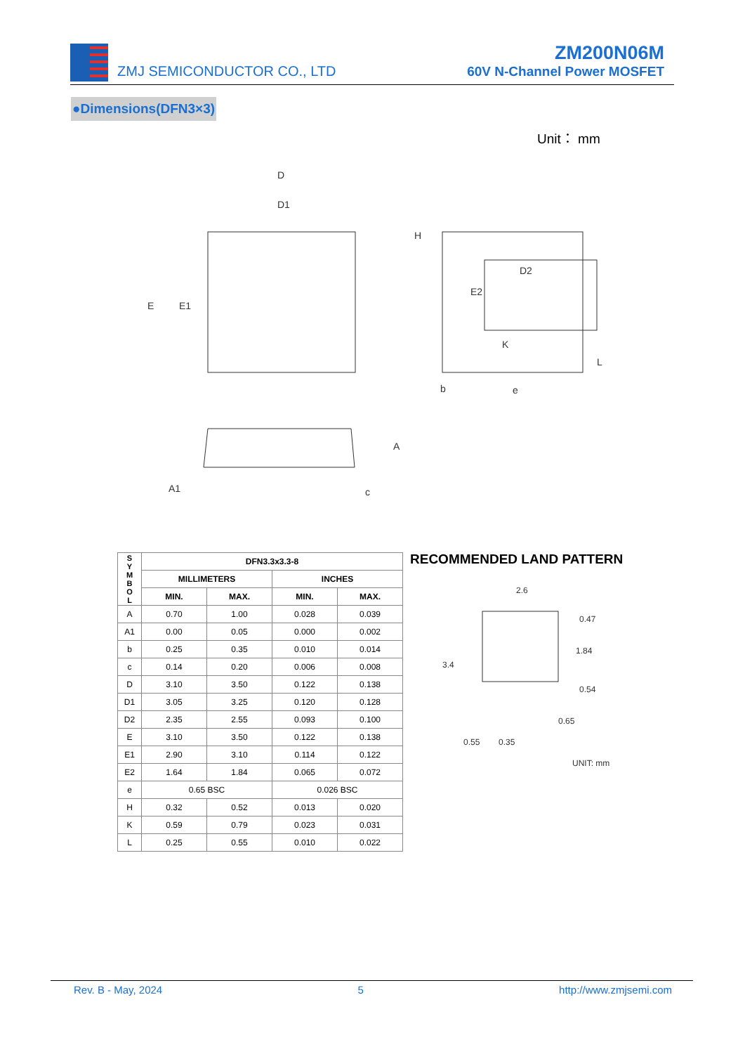ZMJ SEMICONDUCTOR CO., LTD
ZM200N06M
60V N-Channel Power MOSFET
●Dimensions(DFN3×3)
Unit： mm
D
D1
D2
E
E1
E2
H
K
L
b
e
A
A1
c
| S Y M B O L | DFN3.3x3.3-8 | | | |
| --- | --- | --- | --- | --- |
| | MILLIMETERS | | INCHES | |
| | MIN. | MAX. | MIN. | MAX. |
| A | 0.70 | 1.00 | 0.028 | 0.039 |
| A1 | 0.00 | 0.05 | 0.000 | 0.002 |
| b | 0.25 | 0.35 | 0.010 | 0.014 |
| c | 0.14 | 0.20 | 0.006 | 0.008 |
| D | 3.10 | 3.50 | 0.122 | 0.138 |
| D1 | 3.05 | 3.25 | 0.120 | 0.128 |
| D2 | 2.35 | 2.55 | 0.093 | 0.100 |
| E | 3.10 | 3.50 | 0.122 | 0.138 |
| E1 | 2.90 | 3.10 | 0.114 | 0.122 |
| E2 | 1.64 | 1.84 | 0.065 | 0.072 |
| e | 0.65 BSC | | 0.026 BSC | |
| H | 0.32 | 0.52 | 0.013 | 0.020 |
| K | 0.59 | 0.79 | 0.023 | 0.031 |
| L | 0.25 | 0.55 | 0.010 | 0.022 |
RECOMMENDED LAND PATTERN
2.6
0.47
1.84
0.54
3.4
0.65
0.55
0.35
UNIT: mm
Rev. B - May, 2024 5 http://www.zmjsemi.com